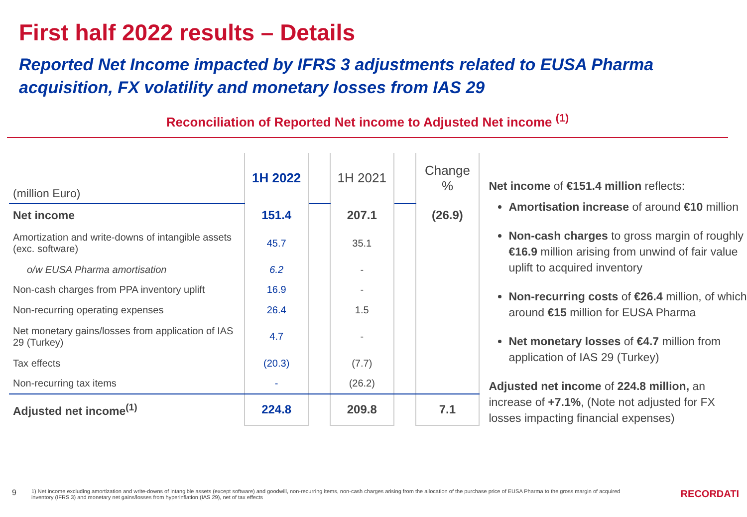First half 2022 results – Details
Reported Net Income impacted by IFRS 3 adjustments related to EUSA Pharma acquisition, FX volatility and monetary losses from IAS 29
Reconciliation of Reported Net income to Adjusted Net income <sup>(1)</sup>
| (million Euro) | 1H 2022 | | 1H 2021 | | Change % |
| Net income | 151.4 | | 207.1 | | (26.9) |
| Amortization and write-downs of intangible assets (exc. software) | 45.7 | | 35.1 | | |
| o/w EUSA Pharma amortisation | 6.2 | | - | | |
| Non-cash charges from PPA inventory uplift | 16.9 | | - | | |
| Non-recurring operating expenses | 26.4 | | 1.5 | | |
| Net monetary gains/losses from application of IAS 29 (Turkey) | 4.7 | | - | | |
| Tax effects | (20.3) | | (7.7) | | |
| Non-recurring tax items | - | | (26.2) | | |
| Adjusted net income<sup>(1)</sup> | 224.8 | | 209.8 | | 7.1 |
Net income of €151.4 million reflects:
Amortisation increase of around €10 million
Non-cash charges to gross margin of roughly €16.9 million arising from unwind of fair value uplift to acquired inventory
Non-recurring costs of €26.4 million, of which around €15 million for EUSA Pharma
Net monetary losses of €4.7 million from application of IAS 29 (Turkey)
Adjusted net income of 224.8 million, an increase of +7.1%, (Note not adjusted for FX losses impacting financial expenses)
9 1) Net income excluding amortization and write-downs of intangible assets (except software) and goodwill, non-recurring items, non-cash charges arising from the allocation of the purchase price of EUSA Pharma to the gross margin of acquired inventory (IFRS 3) and monetary net gains/losses from hyperinflation (IAS 29), net of tax effects RECORDATI